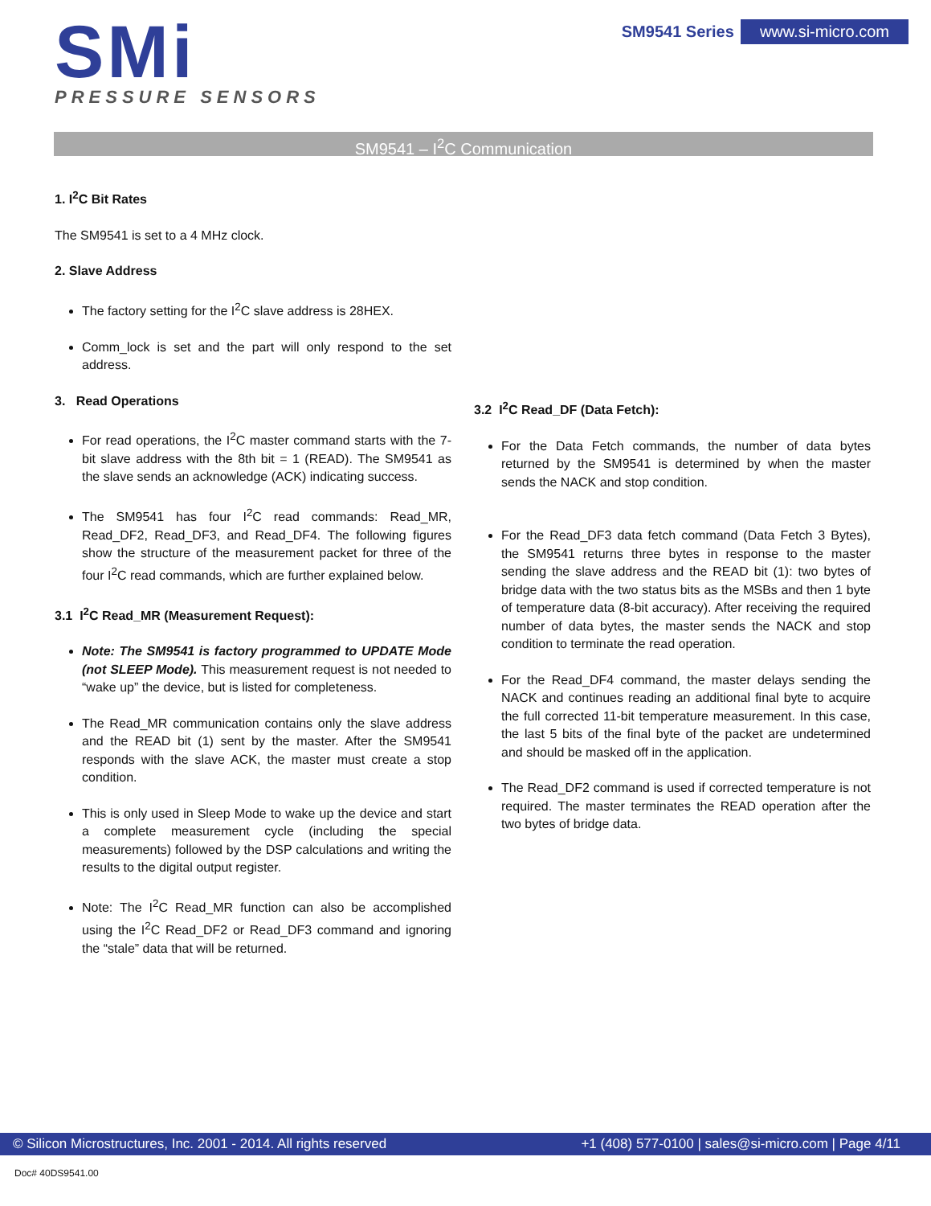SMi
PRESSURE SENSORS
SM9541 Series www.si-micro.com
SM9541 – I<sup>2</sup>C Communication
1. I<sup>2</sup>C Bit Rates
The SM9541 is set to a 4 MHz clock.
2. Slave Address
The factory setting for the I<sup>2</sup>C slave address is 28HEX.
Comm_lock is set and the part will only respond to the set address.
3. Read Operations
For read operations, the I<sup>2</sup>C master command starts with the 7-bit slave address with the 8th bit = 1 (READ). The SM9541 as the slave sends an acknowledge (ACK) indicating success.
The SM9541 has four I<sup>2</sup>C read commands: Read_MR, Read_DF2, Read_DF3, and Read_DF4. The following figures show the structure of the measurement packet for three of the four I<sup>2</sup>C read commands, which are further explained below.
3.1 I<sup>2</sup>C Read_MR (Measurement Request):
Note: The SM9541 is factory programmed to UPDATE Mode (not SLEEP Mode). This measurement request is not needed to “wake up” the device, but is listed for completeness.
The Read_MR communication contains only the slave address and the READ bit (1) sent by the master. After the SM9541 responds with the slave ACK, the master must create a stop condition.
This is only used in Sleep Mode to wake up the device and start a complete measurement cycle (including the special measurements) followed by the DSP calculations and writing the results to the digital output register.
Note: The I<sup>2</sup>C Read_MR function can also be accomplished using the I<sup>2</sup>C Read_DF2 or Read_DF3 command and ignoring the “stale” data that will be returned.
3.2 I<sup>2</sup>C Read_DF (Data Fetch):
For the Data Fetch commands, the number of data bytes returned by the SM9541 is determined by when the master sends the NACK and stop condition.
For the Read_DF3 data fetch command (Data Fetch 3 Bytes), the SM9541 returns three bytes in response to the master sending the slave address and the READ bit (1): two bytes of bridge data with the two status bits as the MSBs and then 1 byte of temperature data (8-bit accuracy). After receiving the required number of data bytes, the master sends the NACK and stop condition to terminate the read operation.
For the Read_DF4 command, the master delays sending the NACK and continues reading an additional final byte to acquire the full corrected 11-bit temperature measurement. In this case, the last 5 bits of the final byte of the packet are undetermined and should be masked off in the application.
The Read_DF2 command is used if corrected temperature is not required. The master terminates the READ operation after the two bytes of bridge data.
© Silicon Microstructures, Inc. 2001 - 2014. All rights reserved +1 (408) 577-0100 | sales@si-micro.com | Page 4/11
Doc# 40DS9541.00